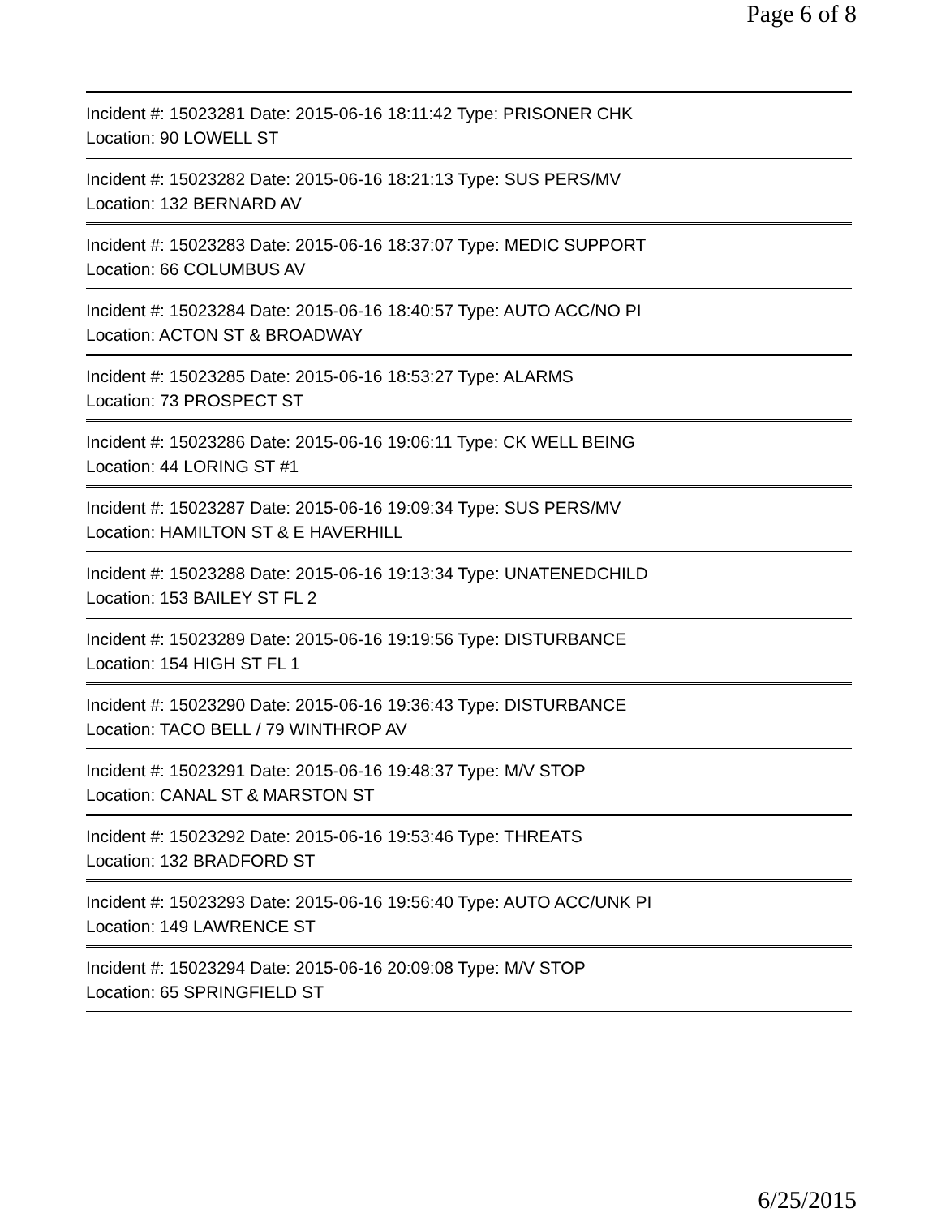Page 6 of 8
Incident #: 15023281 Date: 2015-06-16 18:11:42 Type: PRISONER CHK
Location: 90 LOWELL ST
Incident #: 15023282 Date: 2015-06-16 18:21:13 Type: SUS PERS/MV
Location: 132 BERNARD AV
Incident #: 15023283 Date: 2015-06-16 18:37:07 Type: MEDIC SUPPORT
Location: 66 COLUMBUS AV
Incident #: 15023284 Date: 2015-06-16 18:40:57 Type: AUTO ACC/NO PI
Location: ACTON ST & BROADWAY
Incident #: 15023285 Date: 2015-06-16 18:53:27 Type: ALARMS
Location: 73 PROSPECT ST
Incident #: 15023286 Date: 2015-06-16 19:06:11 Type: CK WELL BEING
Location: 44 LORING ST #1
Incident #: 15023287 Date: 2015-06-16 19:09:34 Type: SUS PERS/MV
Location: HAMILTON ST & E HAVERHILL
Incident #: 15023288 Date: 2015-06-16 19:13:34 Type: UNATENEDCHILD
Location: 153 BAILEY ST FL 2
Incident #: 15023289 Date: 2015-06-16 19:19:56 Type: DISTURBANCE
Location: 154 HIGH ST FL 1
Incident #: 15023290 Date: 2015-06-16 19:36:43 Type: DISTURBANCE
Location: TACO BELL / 79 WINTHROP AV
Incident #: 15023291 Date: 2015-06-16 19:48:37 Type: M/V STOP
Location: CANAL ST & MARSTON ST
Incident #: 15023292 Date: 2015-06-16 19:53:46 Type: THREATS
Location: 132 BRADFORD ST
Incident #: 15023293 Date: 2015-06-16 19:56:40 Type: AUTO ACC/UNK PI
Location: 149 LAWRENCE ST
Incident #: 15023294 Date: 2015-06-16 20:09:08 Type: M/V STOP
Location: 65 SPRINGFIELD ST
6/25/2015